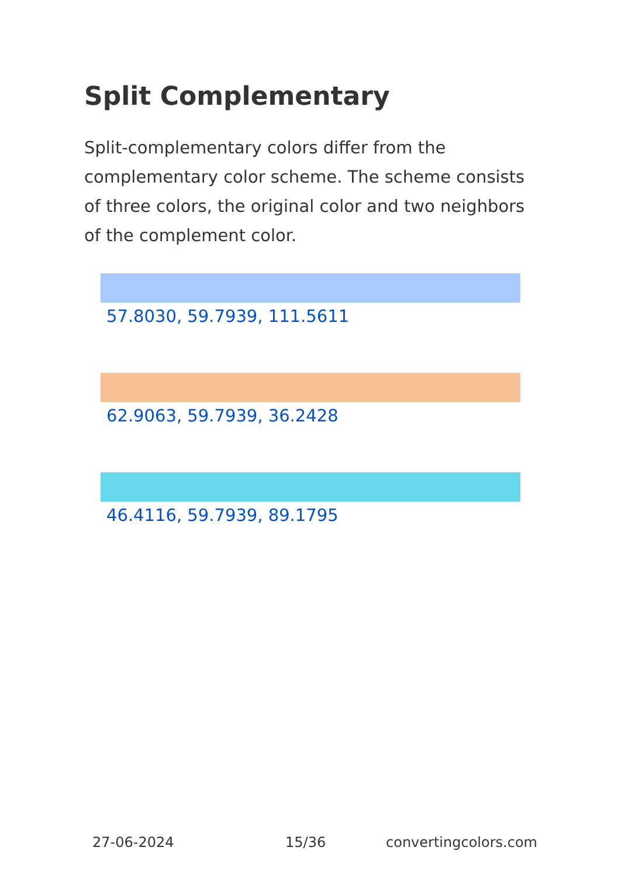Split Complementary
Split-complementary colors differ from the complementary color scheme. The scheme consists of three colors, the original color and two neighbors of the complement color.
57.8030, 59.7939, 111.5611
62.9063, 59.7939, 36.2428
46.4116, 59.7939, 89.1795
27-06-2024 15/36 convertingcolors.com